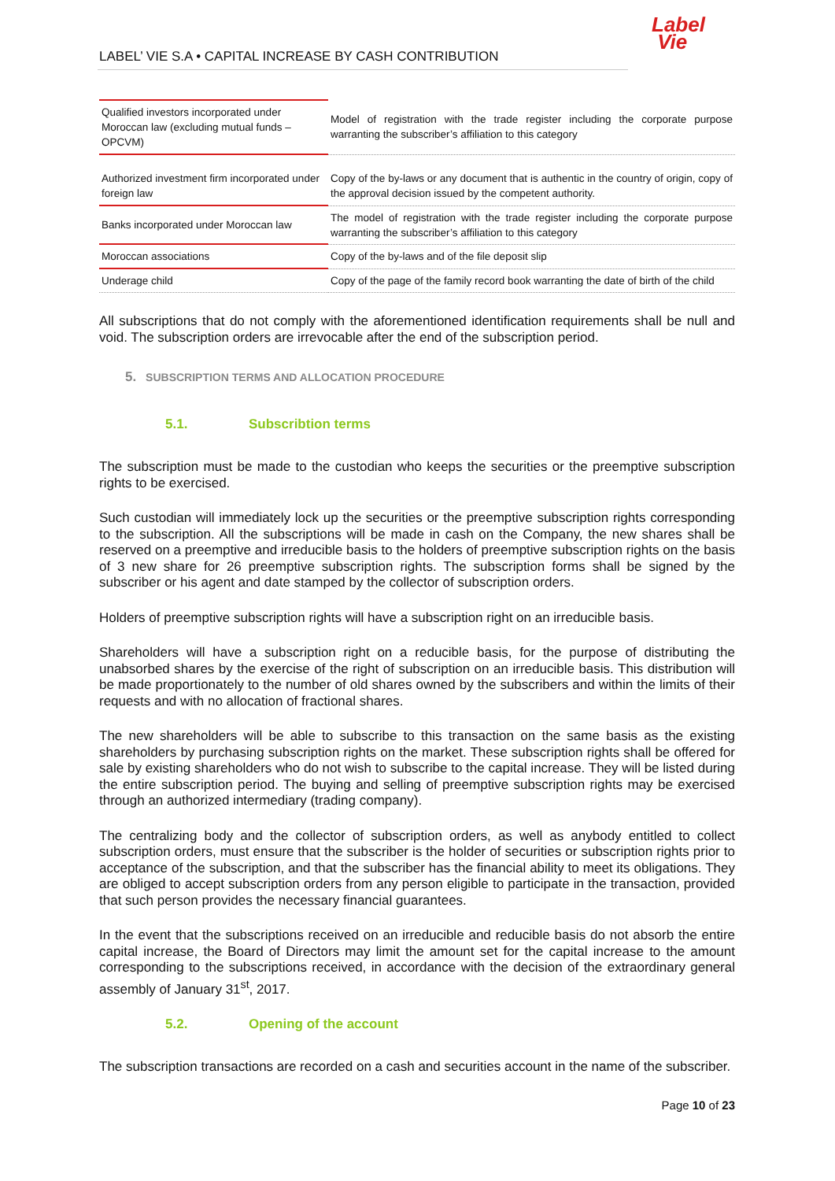Label
Vie
LABEL’ VIE S.A • CAPITAL INCREASE BY CASH CONTRIBUTION
| Qualified investors incorporated under Moroccan law (excluding mutual funds – OPCVM) | Model of registration with the trade register including the corporate purpose warranting the subscriber’s affiliation to this category |
| Authorized investment firm incorporated under foreign law | Copy of the by-laws or any document that is authentic in the country of origin, copy of the approval decision issued by the competent authority. |
| Banks incorporated under Moroccan law | The model of registration with the trade register including the corporate purpose warranting the subscriber’s affiliation to this category |
| Moroccan associations | Copy of the by-laws and of the file deposit slip |
| Underage child | Copy of the page of the family record book warranting the date of birth of the child |
All subscriptions that do not comply with the aforementioned identification requirements shall be null and void. The subscription orders are irrevocable after the end of the subscription period.
5. SUBSCRIPTION TERMS AND ALLOCATION PROCEDURE
5.1. Subscribtion terms
The subscription must be made to the custodian who keeps the securities or the preemptive subscription rights to be exercised.
Such custodian will immediately lock up the securities or the preemptive subscription rights corresponding to the subscription. All the subscriptions will be made in cash on the Company, the new shares shall be reserved on a preemptive and irreducible basis to the holders of preemptive subscription rights on the basis of 3 new share for 26 preemptive subscription rights. The subscription forms shall be signed by the subscriber or his agent and date stamped by the collector of subscription orders.
Holders of preemptive subscription rights will have a subscription right on an irreducible basis.
Shareholders will have a subscription right on a reducible basis, for the purpose of distributing the unabsorbed shares by the exercise of the right of subscription on an irreducible basis. This distribution will be made proportionately to the number of old shares owned by the subscribers and within the limits of their requests and with no allocation of fractional shares.
The new shareholders will be able to subscribe to this transaction on the same basis as the existing shareholders by purchasing subscription rights on the market. These subscription rights shall be offered for sale by existing shareholders who do not wish to subscribe to the capital increase. They will be listed during the entire subscription period. The buying and selling of preemptive subscription rights may be exercised through an authorized intermediary (trading company).
The centralizing body and the collector of subscription orders, as well as anybody entitled to collect subscription orders, must ensure that the subscriber is the holder of securities or subscription rights prior to acceptance of the subscription, and that the subscriber has the financial ability to meet its obligations. They are obliged to accept subscription orders from any person eligible to participate in the transaction, provided that such person provides the necessary financial guarantees.
In the event that the subscriptions received on an irreducible and reducible basis do not absorb the entire capital increase, the Board of Directors may limit the amount set for the capital increase to the amount corresponding to the subscriptions received, in accordance with the decision of the extraordinary general assembly of January 31<sup>st</sup>, 2017.
5.2. Opening of the account
The subscription transactions are recorded on a cash and securities account in the name of the subscriber.
Page 10 of 23